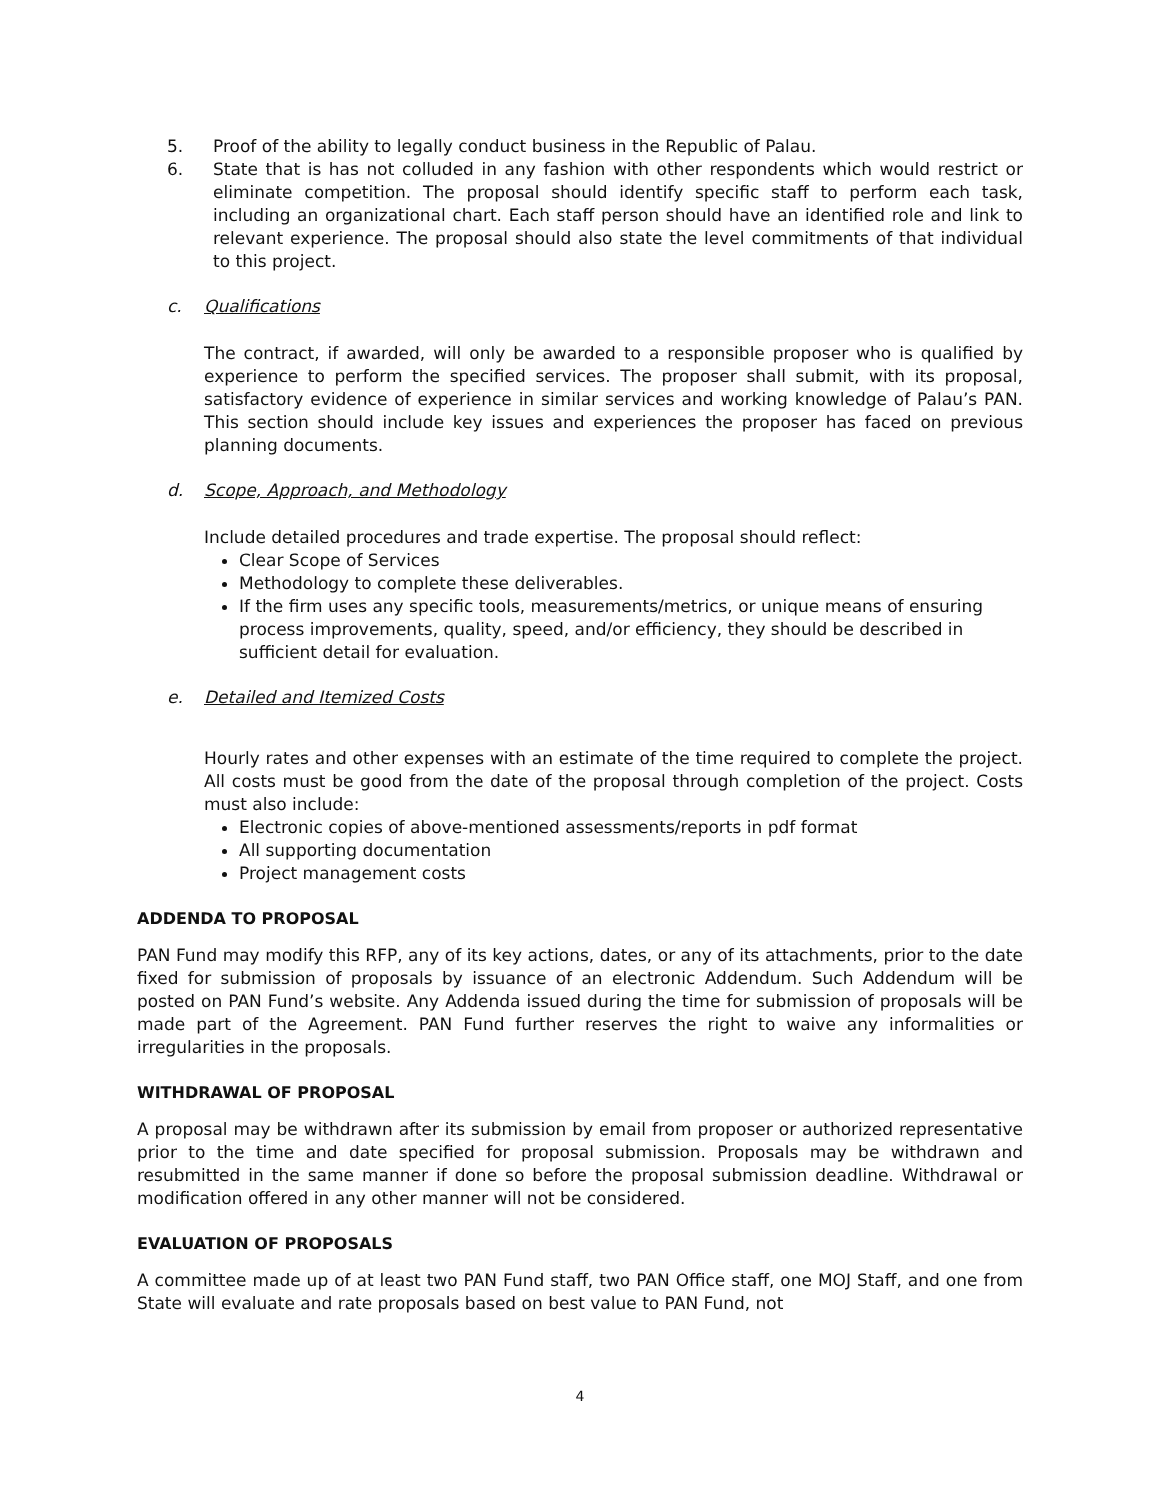5. Proof of the ability to legally conduct business in the Republic of Palau.
6. State that is has not colluded in any fashion with other respondents which would restrict or eliminate competition. The proposal should identify specific staff to perform each task, including an organizational chart. Each staff person should have an identified role and link to relevant experience. The proposal should also state the level commitments of that individual to this project.
c. Qualifications
The contract, if awarded, will only be awarded to a responsible proposer who is qualified by experience to perform the specified services. The proposer shall submit, with its proposal, satisfactory evidence of experience in similar services and working knowledge of Palau’s PAN. This section should include key issues and experiences the proposer has faced on previous planning documents.
d. Scope, Approach, and Methodology
Include detailed procedures and trade expertise. The proposal should reflect:
Clear Scope of Services
Methodology to complete these deliverables.
If the firm uses any specific tools, measurements/metrics, or unique means of ensuring process improvements, quality, speed, and/or efficiency, they should be described in sufficient detail for evaluation.
e. Detailed and Itemized Costs
Hourly rates and other expenses with an estimate of the time required to complete the project. All costs must be good from the date of the proposal through completion of the project. Costs must also include:
Electronic copies of above-mentioned assessments/reports in pdf format
All supporting documentation
Project management costs
ADDENDA TO PROPOSAL
PAN Fund may modify this RFP, any of its key actions, dates, or any of its attachments, prior to the date fixed for submission of proposals by issuance of an electronic Addendum. Such Addendum will be posted on PAN Fund’s website. Any Addenda issued during the time for submission of proposals will be made part of the Agreement. PAN Fund further reserves the right to waive any informalities or irregularities in the proposals.
WITHDRAWAL OF PROPOSAL
A proposal may be withdrawn after its submission by email from proposer or authorized representative prior to the time and date specified for proposal submission. Proposals may be withdrawn and resubmitted in the same manner if done so before the proposal submission deadline. Withdrawal or modification offered in any other manner will not be considered.
EVALUATION OF PROPOSALS
A committee made up of at least two PAN Fund staff, two PAN Office staff, one MOJ Staff, and one from State will evaluate and rate proposals based on best value to PAN Fund, not
4